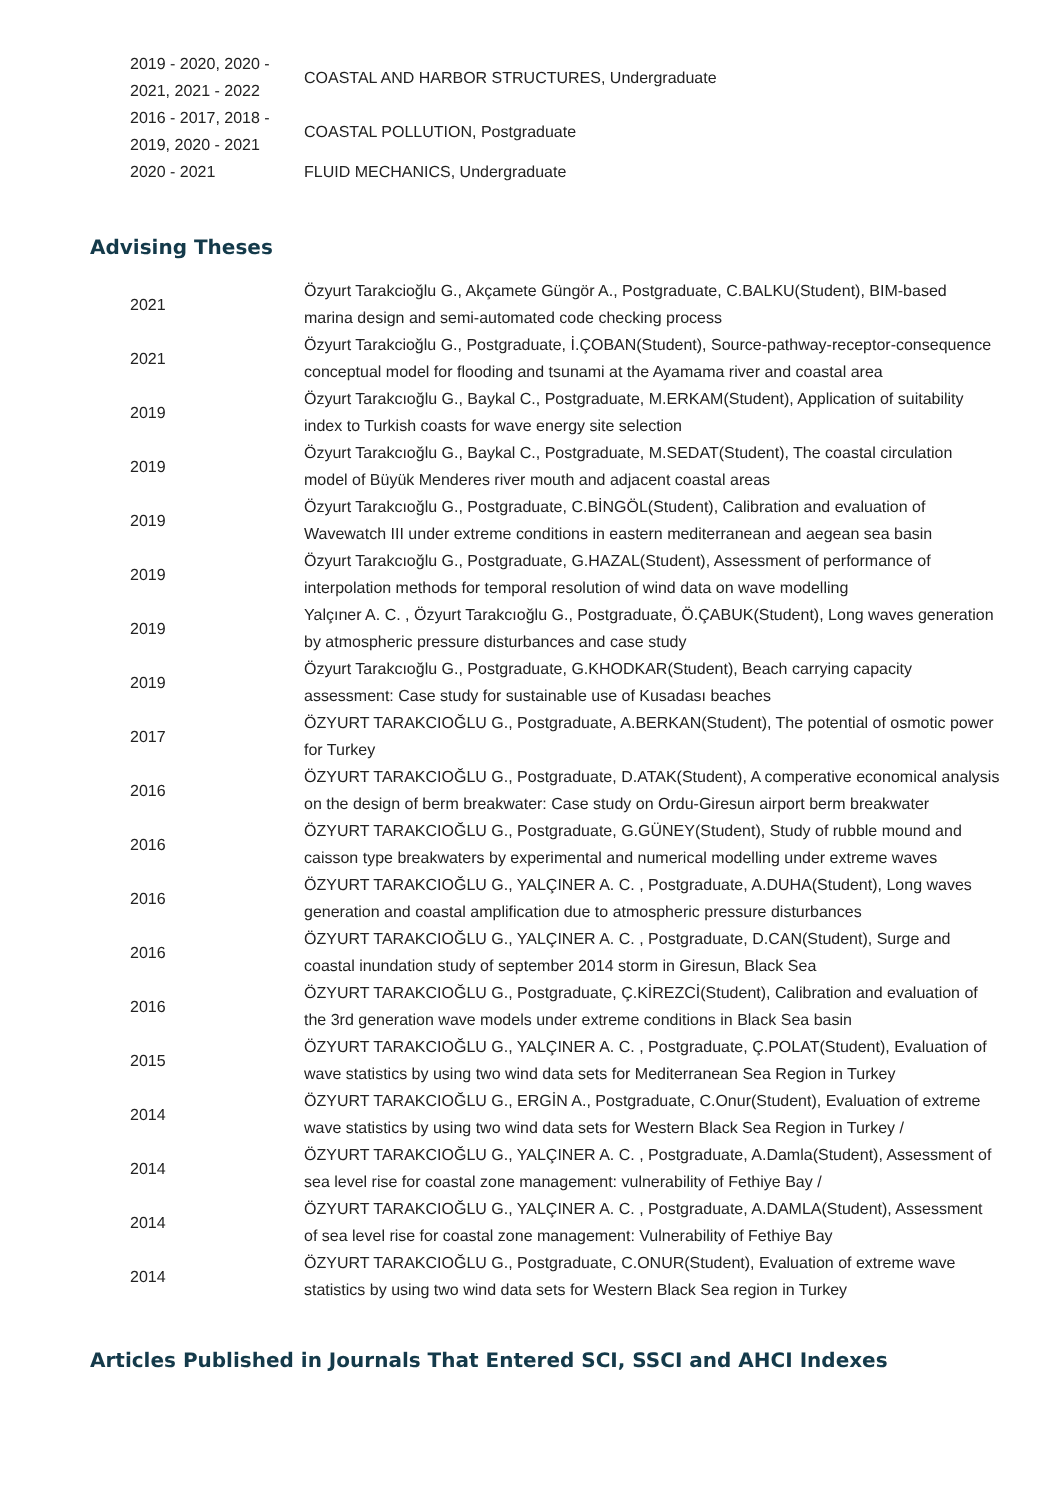| 2019 - 2020, 2020 - 2021, 2021 - 2022 | COASTAL AND HARBOR STRUCTURES, Undergraduate |
| 2016 - 2017, 2018 - 2019, 2020 - 2021 | COASTAL POLLUTION, Postgraduate |
| 2020 - 2021 | FLUID MECHANICS, Undergraduate |
Advising Theses
| 2021 | Özyurt Tarakcioğlu G., Akçamete Güngör A., Postgraduate, C.BALKU(Student), BIM-based marina design and semi-automated code checking process |
| 2021 | Özyurt Tarakcioğlu G., Postgraduate, İ.ÇOBAN(Student), Source-pathway-receptor-consequence conceptual model for flooding and tsunami at the Ayamama river and coastal area |
| 2019 | Özyurt Tarakcıoğlu G., Baykal C., Postgraduate, M.ERKAM(Student), Application of suitability index to Turkish coasts for wave energy site selection |
| 2019 | Özyurt Tarakcıoğlu G., Baykal C., Postgraduate, M.SEDAT(Student), The coastal circulation model of Büyük Menderes river mouth and adjacent coastal areas |
| 2019 | Özyurt Tarakcıoğlu G., Postgraduate, C.BİNGÖL(Student), Calibration and evaluation of Wavewatch III under extreme conditions in eastern mediterranean and aegean sea basin |
| 2019 | Özyurt Tarakcıoğlu G., Postgraduate, G.HAZAL(Student), Assessment of performance of interpolation methods for temporal resolution of wind data on wave modelling |
| 2019 | Yalçıner A. C. , Özyurt Tarakcıoğlu G., Postgraduate, Ö.ÇABUK(Student), Long waves generation by atmospheric pressure disturbances and case study |
| 2019 | Özyurt Tarakcıoğlu G., Postgraduate, G.KHODKAR(Student), Beach carrying capacity assessment: Case study for sustainable use of Kusadası beaches |
| 2017 | ÖZYURT TARAKCIOĞLU G., Postgraduate, A.BERKAN(Student), The potential of osmotic power for Turkey |
| 2016 | ÖZYURT TARAKCIOĞLU G., Postgraduate, D.ATAK(Student), A comperative economical analysis on the design of berm breakwater: Case study on Ordu-Giresun airport berm breakwater |
| 2016 | ÖZYURT TARAKCIOĞLU G., Postgraduate, G.GÜNEY(Student), Study of rubble mound and caisson type breakwaters by experimental and numerical modelling under extreme waves |
| 2016 | ÖZYURT TARAKCIOĞLU G., YALÇINER A. C. , Postgraduate, A.DUHA(Student), Long waves generation and coastal amplification due to atmospheric pressure disturbances |
| 2016 | ÖZYURT TARAKCIOĞLU G., YALÇINER A. C. , Postgraduate, D.CAN(Student), Surge and coastal inundation study of september 2014 storm in Giresun, Black Sea |
| 2016 | ÖZYURT TARAKCIOĞLU G., Postgraduate, Ç.KİREZCİ(Student), Calibration and evaluation of the 3rd generation wave models under extreme conditions in Black Sea basin |
| 2015 | ÖZYURT TARAKCIOĞLU G., YALÇINER A. C. , Postgraduate, Ç.POLAT(Student), Evaluation of wave statistics by using two wind data sets for Mediterranean Sea Region in Turkey |
| 2014 | ÖZYURT TARAKCIOĞLU G., ERGİN A., Postgraduate, C.Onur(Student), Evaluation of extreme wave statistics by using two wind data sets for Western Black Sea Region in Turkey / |
| 2014 | ÖZYURT TARAKCIOĞLU G., YALÇINER A. C. , Postgraduate, A.Damla(Student), Assessment of sea level rise for coastal zone management: vulnerability of Fethiye Bay / |
| 2014 | ÖZYURT TARAKCIOĞLU G., YALÇINER A. C. , Postgraduate, A.DAMLA(Student), Assessment of sea level rise for coastal zone management: Vulnerability of Fethiye Bay |
| 2014 | ÖZYURT TARAKCIOĞLU G., Postgraduate, C.ONUR(Student), Evaluation of extreme wave statistics by using two wind data sets for Western Black Sea region in Turkey |
Articles Published in Journals That Entered SCI, SSCI and AHCI Indexes